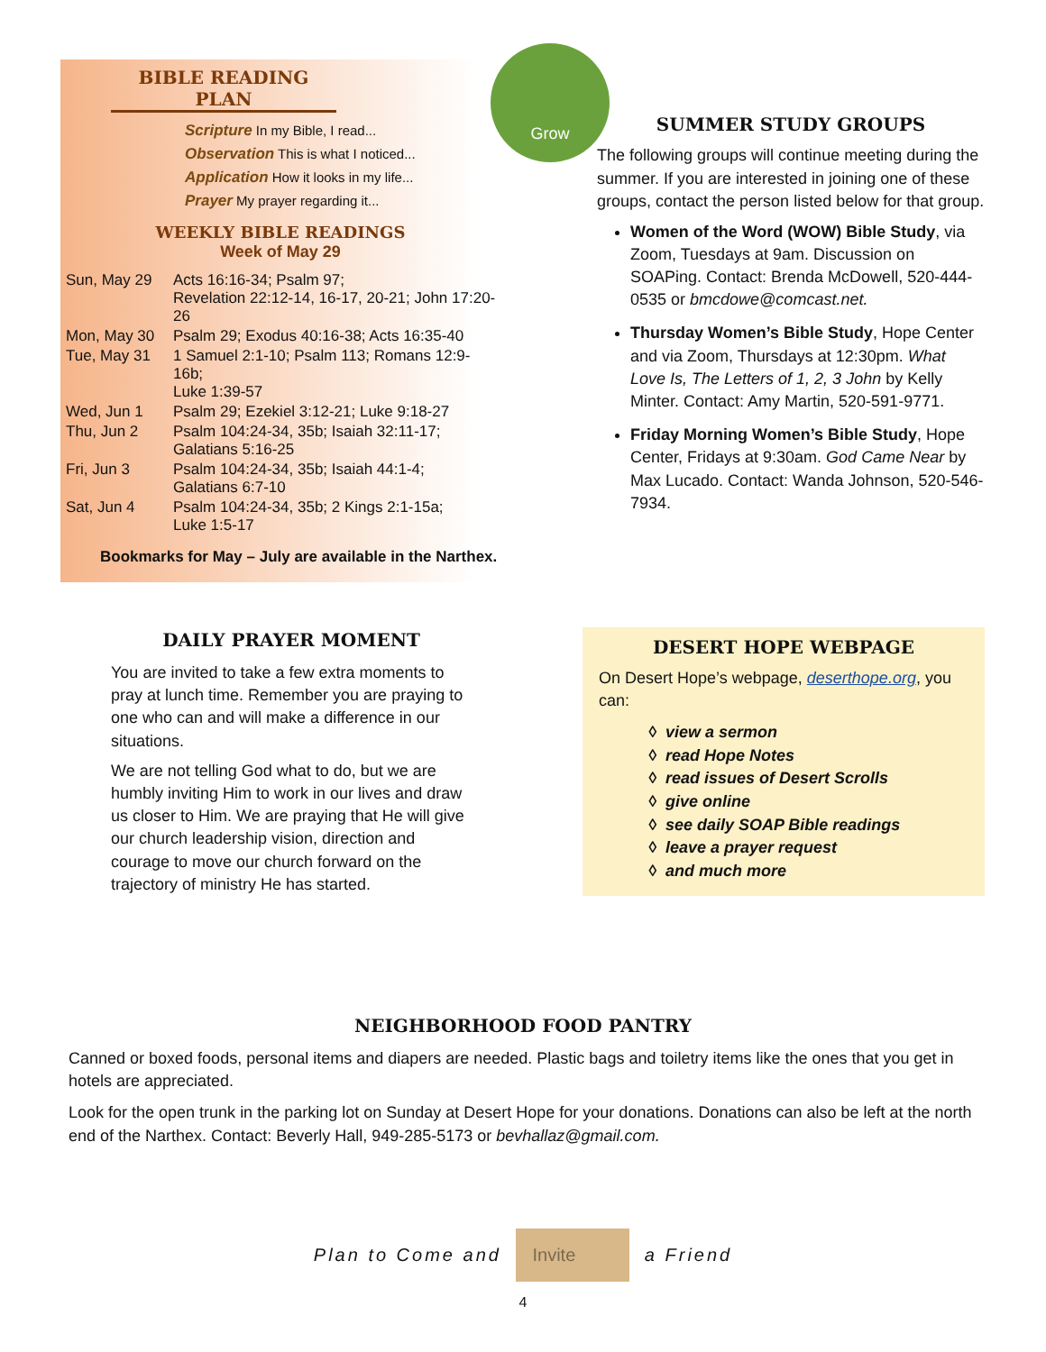Grow
BIBLE READING PLAN
Scripture In my Bible, I read...
Observation This is what I noticed...
Application How it looks in my life...
Prayer My prayer regarding it...
WEEKLY BIBLE READINGS
Week of May 29
| Sun, May 29 | Acts 16:16-34; Psalm 97; Revelation 22:12-14, 16-17, 20-21; John 17:20-26 |
| Mon, May 30 | Psalm 29; Exodus 40:16-38; Acts 16:35-40 |
| Tue, May 31 | 1 Samuel 2:1-10; Psalm 113; Romans 12:9-16b; Luke 1:39-57 |
| Wed, Jun 1 | Psalm 29; Ezekiel 3:12-21; Luke 9:18-27 |
| Thu, Jun 2 | Psalm 104:24-34, 35b; Isaiah 32:11-17; Galatians 5:16-25 |
| Fri, Jun 3 | Psalm 104:24-34, 35b; Isaiah 44:1-4; Galatians 6:7-10 |
| Sat, Jun 4 | Psalm 104:24-34, 35b; 2 Kings 2:1-15a; Luke 1:5-17 |
Bookmarks for May – July are available in the Narthex.
SUMMER STUDY GROUPS
The following groups will continue meeting during the summer. If you are interested in joining one of these groups, contact the person listed below for that group.
Women of the Word (WOW) Bible Study, via Zoom, Tuesdays at 9am. Discussion on SOAPing. Contact: Brenda McDowell, 520-444-0535 or bmcdowe@comcast.net.
Thursday Women’s Bible Study, Hope Center and via Zoom, Thursdays at 12:30pm. What Love Is, The Letters of 1, 2, 3 John by Kelly Minter. Contact: Amy Martin, 520-591-9771.
Friday Morning Women’s Bible Study, Hope Center, Fridays at 9:30am. God Came Near by Max Lucado. Contact: Wanda Johnson, 520-546-7934.
DAILY PRAYER MOMENT
You are invited to take a few extra moments to pray at lunch time. Remember you are praying to one who can and will make a difference in our situations.
We are not telling God what to do, but we are humbly inviting Him to work in our lives and draw us closer to Him. We are praying that He will give our church leadership vision, direction and courage to move our church forward on the trajectory of ministry He has started.
DESERT HOPE WEBPAGE
On Desert Hope’s webpage, deserthope.org, you can:
◊ view a sermon
◊ read Hope Notes
◊ read issues of Desert Scrolls
◊ give online
◊ see daily SOAP Bible readings
◊ leave a prayer request
◊ and much more
NEIGHBORHOOD FOOD PANTRY
Canned or boxed foods, personal items and diapers are needed. Plastic bags and toiletry items like the ones that you get in hotels are appreciated.
Look for the open trunk in the parking lot on Sunday at Desert Hope for your donations. Donations can also be left at the north end of the Narthex. Contact: Beverly Hall, 949-285-5173 or bevhallaz@gmail.com.
Plan to Come and Invite a Friend
4